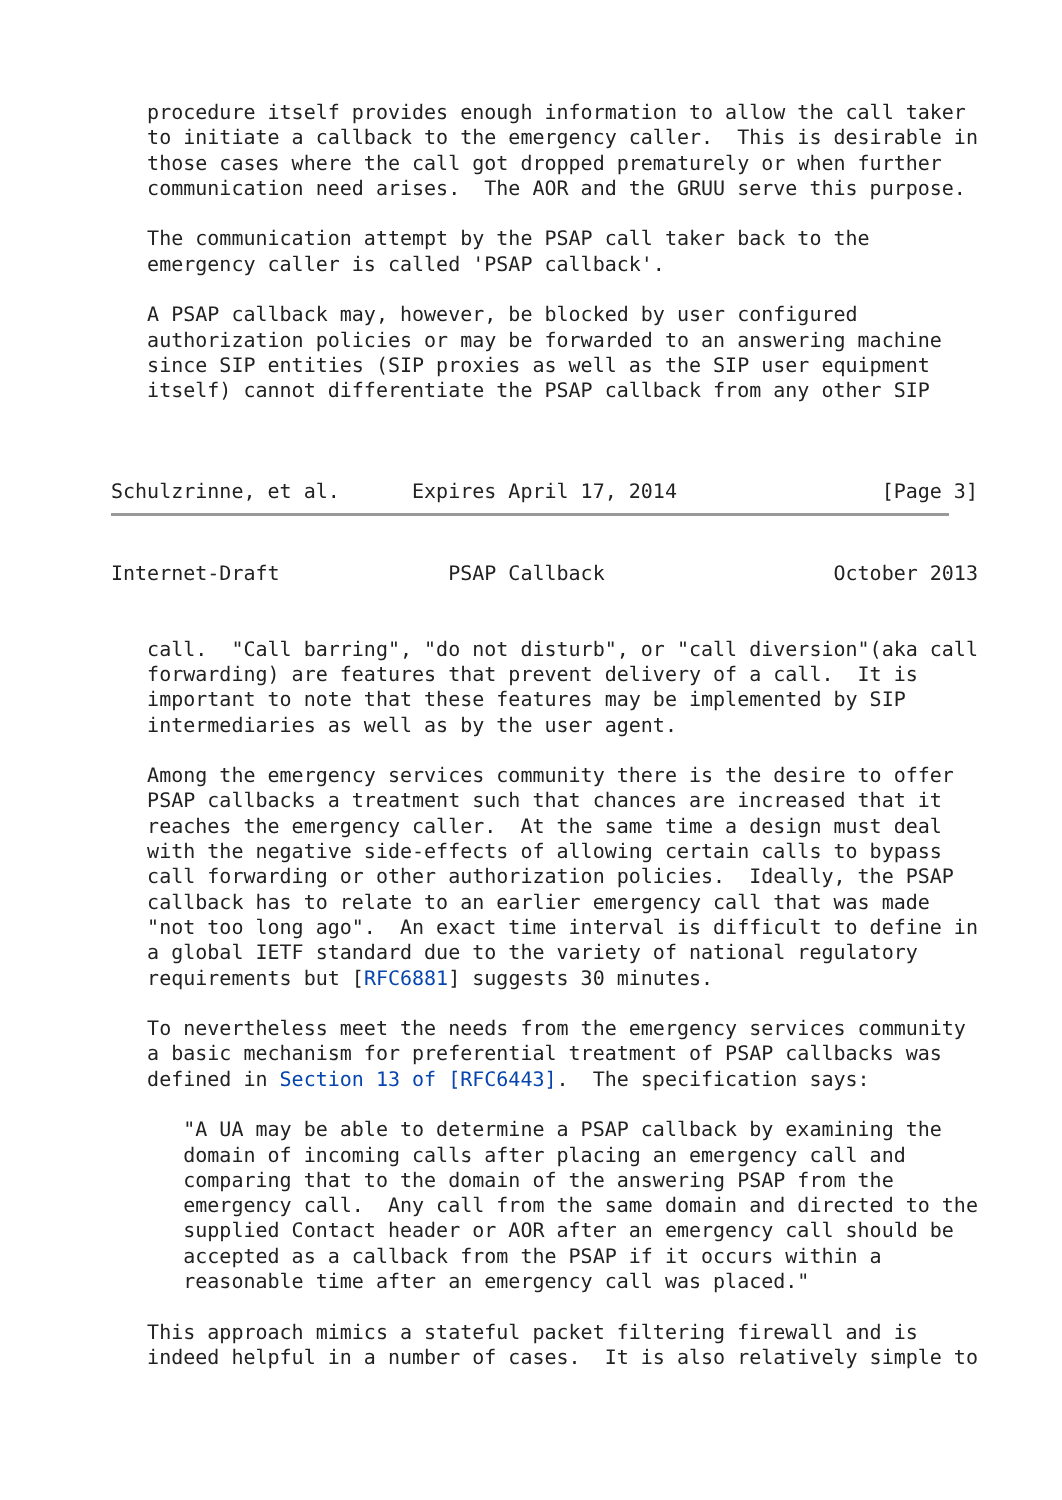procedure itself provides enough information to allow the call taker
   to initiate a callback to the emergency caller.  This is desirable in
   those cases where the call got dropped prematurely or when further
   communication need arises.  The AOR and the GRUU serve this purpose.

   The communication attempt by the PSAP call taker back to the
   emergency caller is called 'PSAP callback'.

   A PSAP callback may, however, be blocked by user configured
   authorization policies or may be forwarded to an answering machine
   since SIP entities (SIP proxies as well as the SIP user equipment
   itself) cannot differentiate the PSAP callback from any other SIP



Schulzrinne, et al.      Expires April 17, 2014                 [Page 3]
Internet-Draft              PSAP Callback                   October 2013


   call.  "Call barring", "do not disturb", or "call diversion"(aka call
   forwarding) are features that prevent delivery of a call.  It is
   important to note that these features may be implemented by SIP
   intermediaries as well as by the user agent.

   Among the emergency services community there is the desire to offer
   PSAP callbacks a treatment such that chances are increased that it
   reaches the emergency caller.  At the same time a design must deal
   with the negative side-effects of allowing certain calls to bypass
   call forwarding or other authorization policies.  Ideally, the PSAP
   callback has to relate to an earlier emergency call that was made
   "not too long ago".  An exact time interval is difficult to define in
   a global IETF standard due to the variety of national regulatory
   requirements but [RFC6881] suggests 30 minutes.

   To nevertheless meet the needs from the emergency services community
   a basic mechanism for preferential treatment of PSAP callbacks was
   defined in Section 13 of [RFC6443].  The specification says:

      "A UA may be able to determine a PSAP callback by examining the
      domain of incoming calls after placing an emergency call and
      comparing that to the domain of the answering PSAP from the
      emergency call.  Any call from the same domain and directed to the
      supplied Contact header or AOR after an emergency call should be
      accepted as a callback from the PSAP if it occurs within a
      reasonable time after an emergency call was placed."

   This approach mimics a stateful packet filtering firewall and is
   indeed helpful in a number of cases.  It is also relatively simple to